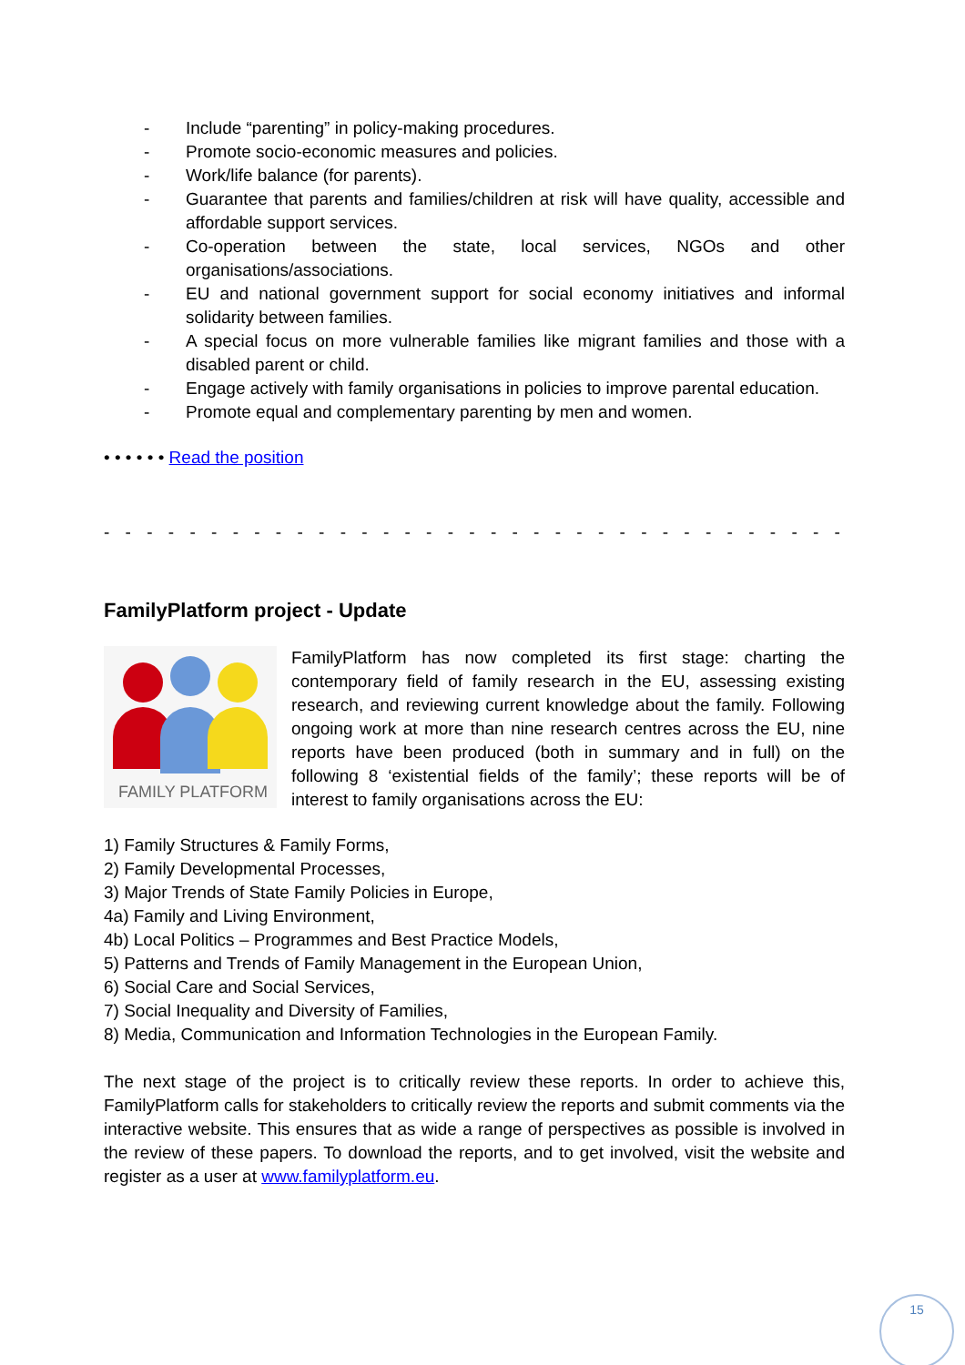- Include “parenting” in policy-making procedures.
- Promote socio-economic measures and policies.
- Work/life balance (for parents).
- Guarantee that parents and families/children at risk will have quality, accessible and affordable support services.
- Co-operation between the state, local services, NGOs and other organisations/associations.
- EU and national government support for social economy initiatives and informal solidarity between families.
- A special focus on more vulnerable families like migrant families and those with a disabled parent or child.
- Engage actively with family organisations in policies to improve parental education.
- Promote equal and complementary parenting by men and women.
• • • • • • Read the position
- - - - - - - - - - - - - - - - - - - - - - - - - - - - - - - - - - - - - - - - - - - - - - - - - -
FamilyPlatform project - Update
FAMILY PLATFORM
FamilyPlatform has now completed its first stage: charting the contemporary field of family research in the EU, assessing existing research, and reviewing current knowledge about the family. Following ongoing work at more than nine research centres across the EU, nine reports have been produced (both in summary and in full) on the following 8 ‘existential fields of the family’; these reports will be of interest to family organisations across the EU:
1) Family Structures & Family Forms,
2) Family Developmental Processes,
3) Major Trends of State Family Policies in Europe,
4a) Family and Living Environment,
4b) Local Politics – Programmes and Best Practice Models,
5) Patterns and Trends of Family Management in the European Union,
6) Social Care and Social Services,
7) Social Inequality and Diversity of Families,
8) Media, Communication and Information Technologies in the European Family.
The next stage of the project is to critically review these reports. In order to achieve this, FamilyPlatform calls for stakeholders to critically review the reports and submit comments via the interactive website. This ensures that as wide a range of perspectives as possible is involved in the review of these papers. To download the reports, and to get involved, visit the website and register as a user at www.familyplatform.eu.
15